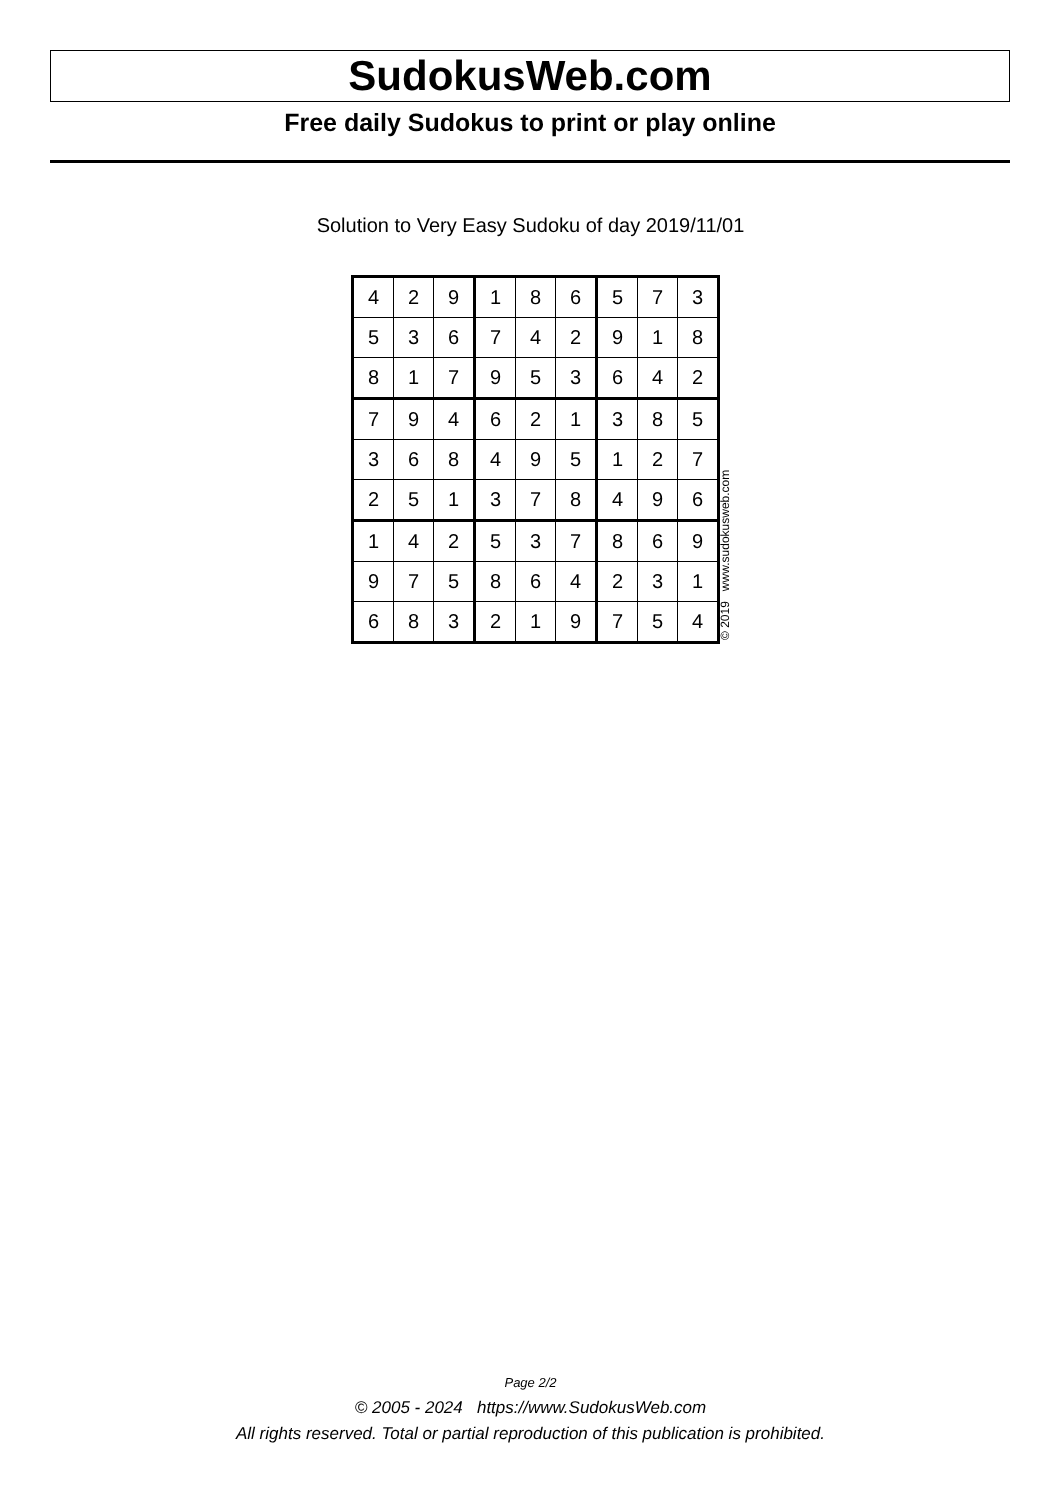SudokusWeb.com
Free daily Sudokus to print or play online
Solution to Very Easy Sudoku of day 2019/11/01
| 4 | 2 | 9 | 1 | 8 | 6 | 5 | 7 | 3 |
| 5 | 3 | 6 | 7 | 4 | 2 | 9 | 1 | 8 |
| 8 | 1 | 7 | 9 | 5 | 3 | 6 | 4 | 2 |
| 7 | 9 | 4 | 6 | 2 | 1 | 3 | 8 | 5 |
| 3 | 6 | 8 | 4 | 9 | 5 | 1 | 2 | 7 |
| 2 | 5 | 1 | 3 | 7 | 8 | 4 | 9 | 6 |
| 1 | 4 | 2 | 5 | 3 | 7 | 8 | 6 | 9 |
| 9 | 7 | 5 | 8 | 6 | 4 | 2 | 3 | 1 |
| 6 | 8 | 3 | 2 | 1 | 9 | 7 | 5 | 4 |
© 2019 www.sudokusweb.com
Page 2/2
© 2005 - 2024 https://www.SudokusWeb.com
All rights reserved. Total or partial reproduction of this publication is prohibited.